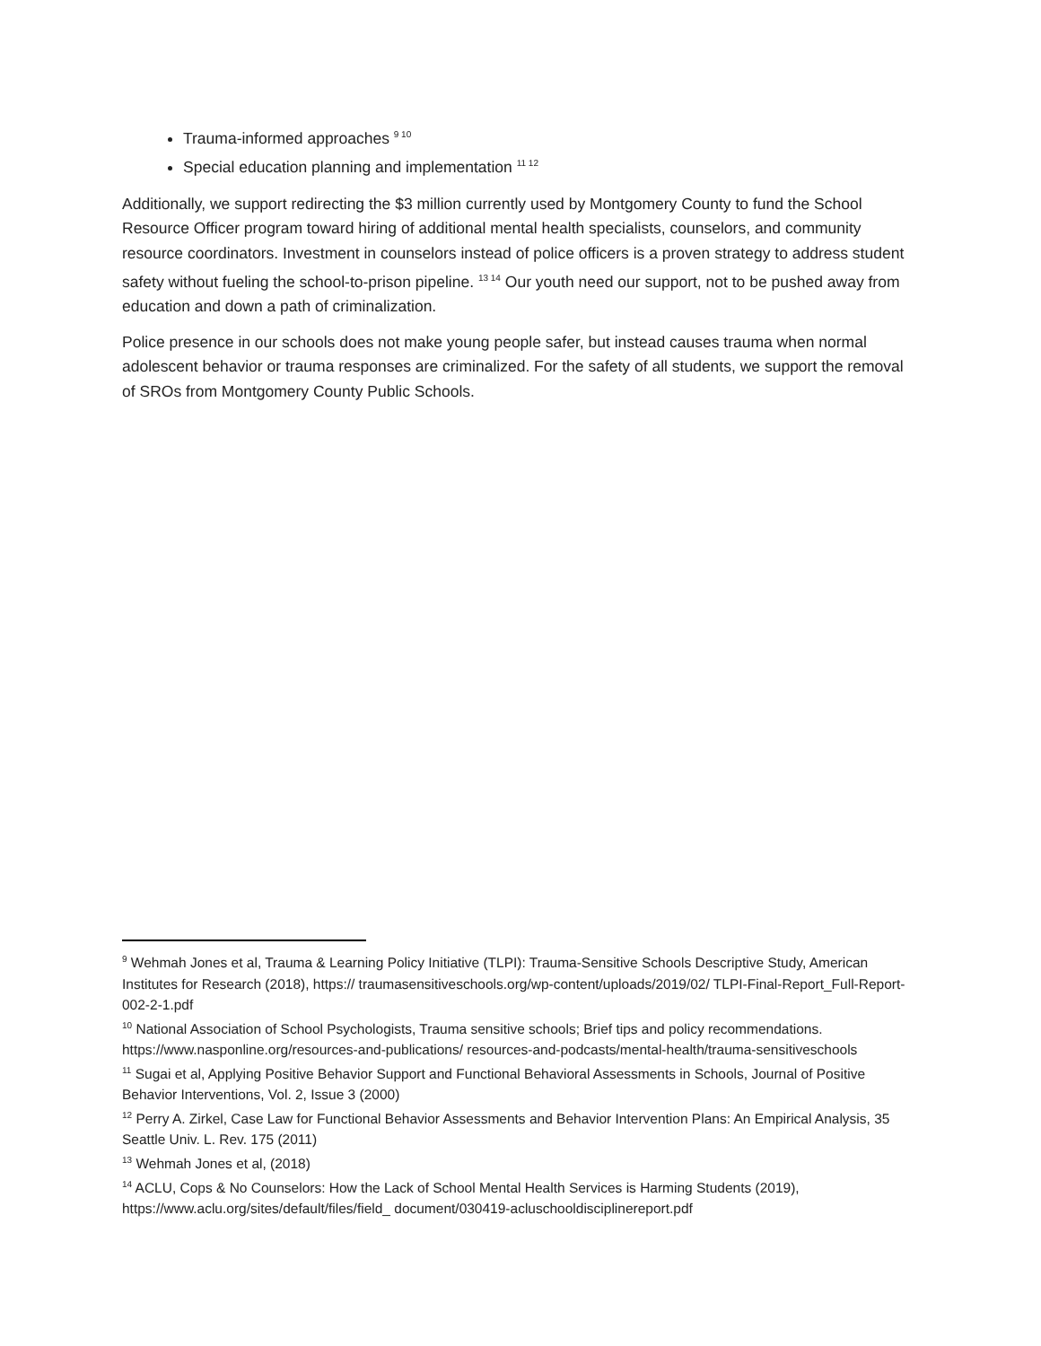Trauma-informed approaches <sup>9 10</sup>
Special education planning and implementation <sup>11 12</sup>
Additionally, we support redirecting the $3 million currently used by Montgomery County to fund the School Resource Officer program toward hiring of additional mental health specialists, counselors, and community resource coordinators. Investment in counselors instead of police officers is a proven strategy to address student safety without fueling the school-to-prison pipeline. <sup>13 14</sup> Our youth need our support, not to be pushed away from education and down a path of criminalization.
Police presence in our schools does not make young people safer, but instead causes trauma when normal adolescent behavior or trauma responses are criminalized. For the safety of all students, we support the removal of SROs from Montgomery County Public Schools.
<sup>9</sup> Wehmah Jones et al, Trauma & Learning Policy Initiative (TLPI): Trauma-Sensitive Schools Descriptive Study, American Institutes for Research (2018), https:// traumasensitiveschools.org/wp-content/uploads/2019/02/ TLPI-Final-Report_Full-Report-002-2-1.pdf
<sup>10</sup> National Association of School Psychologists, Trauma sensitive schools; Brief tips and policy recommendations. https://www.nasponline.org/resources-and-publications/ resources-and-podcasts/mental-health/trauma-sensitiveschools
<sup>11</sup> Sugai et al, Applying Positive Behavior Support and Functional Behavioral Assessments in Schools, Journal of Positive Behavior Interventions, Vol. 2, Issue 3 (2000)
<sup>12</sup> Perry A. Zirkel, Case Law for Functional Behavior Assessments and Behavior Intervention Plans: An Empirical Analysis, 35 Seattle Univ. L. Rev. 175 (2011)
<sup>13</sup> Wehmah Jones et al, (2018)
<sup>14</sup> ACLU, Cops & No Counselors: How the Lack of School Mental Health Services is Harming Students (2019), https://www.aclu.org/sites/default/files/field_ document/030419-acluschooldisciplinereport.pdf